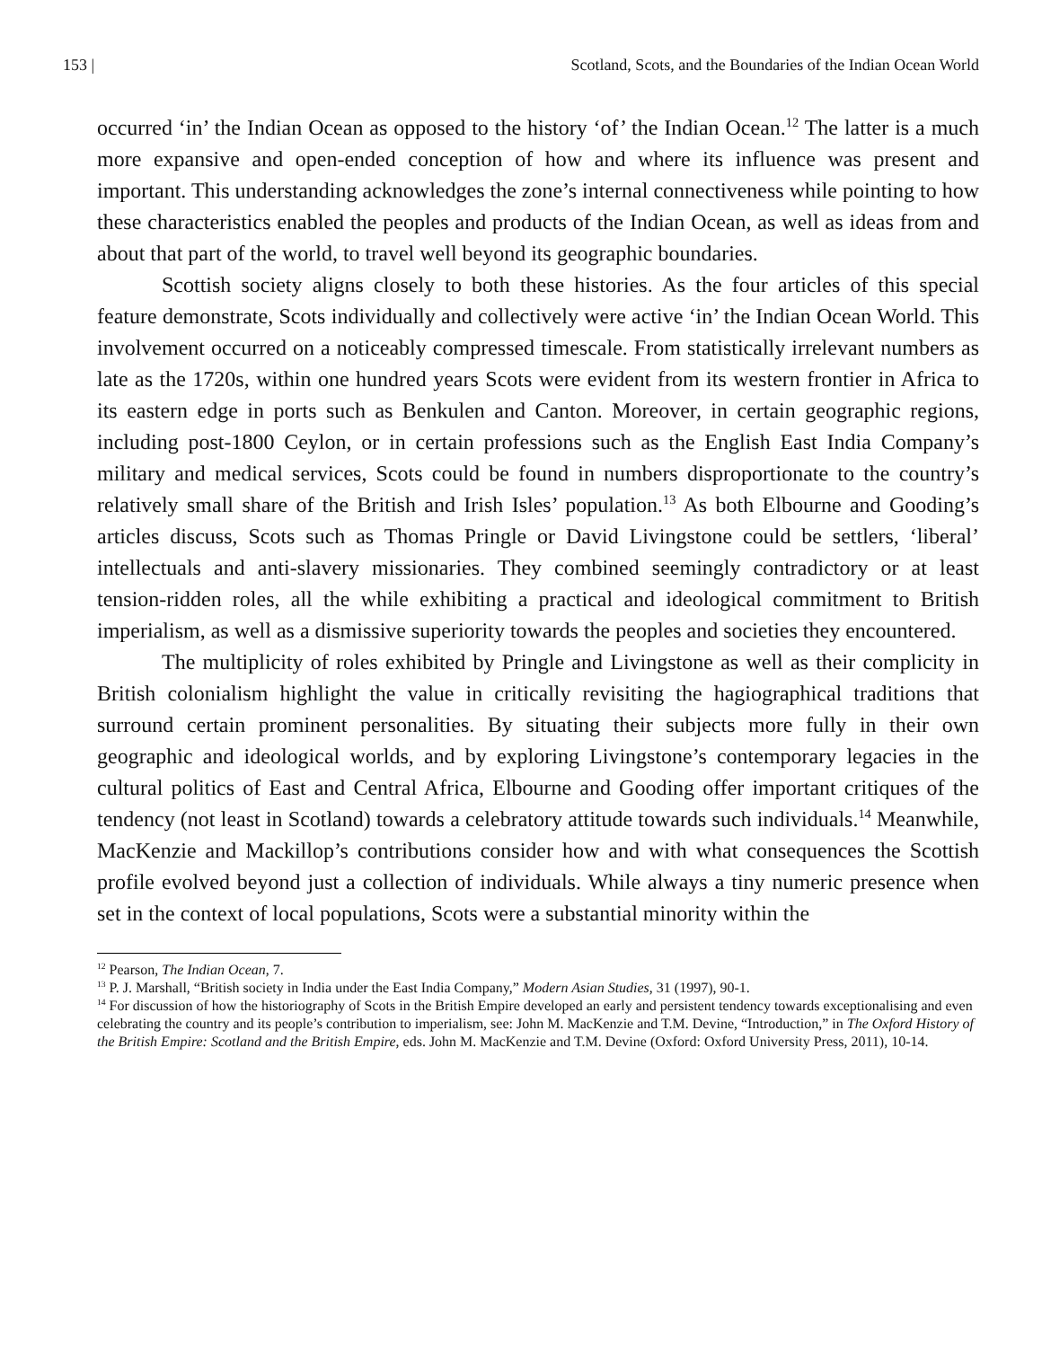153 | Scotland, Scots, and the Boundaries of the Indian Ocean World
occurred ‘in’ the Indian Ocean as opposed to the history ‘of’ the Indian Ocean.<sup>12</sup> The latter is a much more expansive and open-ended conception of how and where its influence was present and important. This understanding acknowledges the zone’s internal connectiveness while pointing to how these characteristics enabled the peoples and products of the Indian Ocean, as well as ideas from and about that part of the world, to travel well beyond its geographic boundaries.
Scottish society aligns closely to both these histories. As the four articles of this special feature demonstrate, Scots individually and collectively were active ‘in’ the Indian Ocean World. This involvement occurred on a noticeably compressed timescale. From statistically irrelevant numbers as late as the 1720s, within one hundred years Scots were evident from its western frontier in Africa to its eastern edge in ports such as Benkulen and Canton. Moreover, in certain geographic regions, including post-1800 Ceylon, or in certain professions such as the English East India Company’s military and medical services, Scots could be found in numbers disproportionate to the country’s relatively small share of the British and Irish Isles’ population.<sup>13</sup> As both Elbourne and Gooding’s articles discuss, Scots such as Thomas Pringle or David Livingstone could be settlers, ‘liberal’ intellectuals and anti-slavery missionaries. They combined seemingly contradictory or at least tension-ridden roles, all the while exhibiting a practical and ideological commitment to British imperialism, as well as a dismissive superiority towards the peoples and societies they encountered.
The multiplicity of roles exhibited by Pringle and Livingstone as well as their complicity in British colonialism highlight the value in critically revisiting the hagiographical traditions that surround certain prominent personalities. By situating their subjects more fully in their own geographic and ideological worlds, and by exploring Livingstone’s contemporary legacies in the cultural politics of East and Central Africa, Elbourne and Gooding offer important critiques of the tendency (not least in Scotland) towards a celebratory attitude towards such individuals.<sup>14</sup> Meanwhile, MacKenzie and Mackillop’s contributions consider how and with what consequences the Scottish profile evolved beyond just a collection of individuals. While always a tiny numeric presence when set in the context of local populations, Scots were a substantial minority within the
<sup>12</sup> Pearson, The Indian Ocean, 7.
<sup>13</sup> P. J. Marshall, “British society in India under the East India Company,” Modern Asian Studies, 31 (1997), 90-1.
<sup>14</sup> For discussion of how the historiography of Scots in the British Empire developed an early and persistent tendency towards exceptionalising and even celebrating the country and its people’s contribution to imperialism, see: John M. MacKenzie and T.M. Devine, “Introduction,” in The Oxford History of the British Empire: Scotland and the British Empire, eds. John M. MacKenzie and T.M. Devine (Oxford: Oxford University Press, 2011), 10-14.